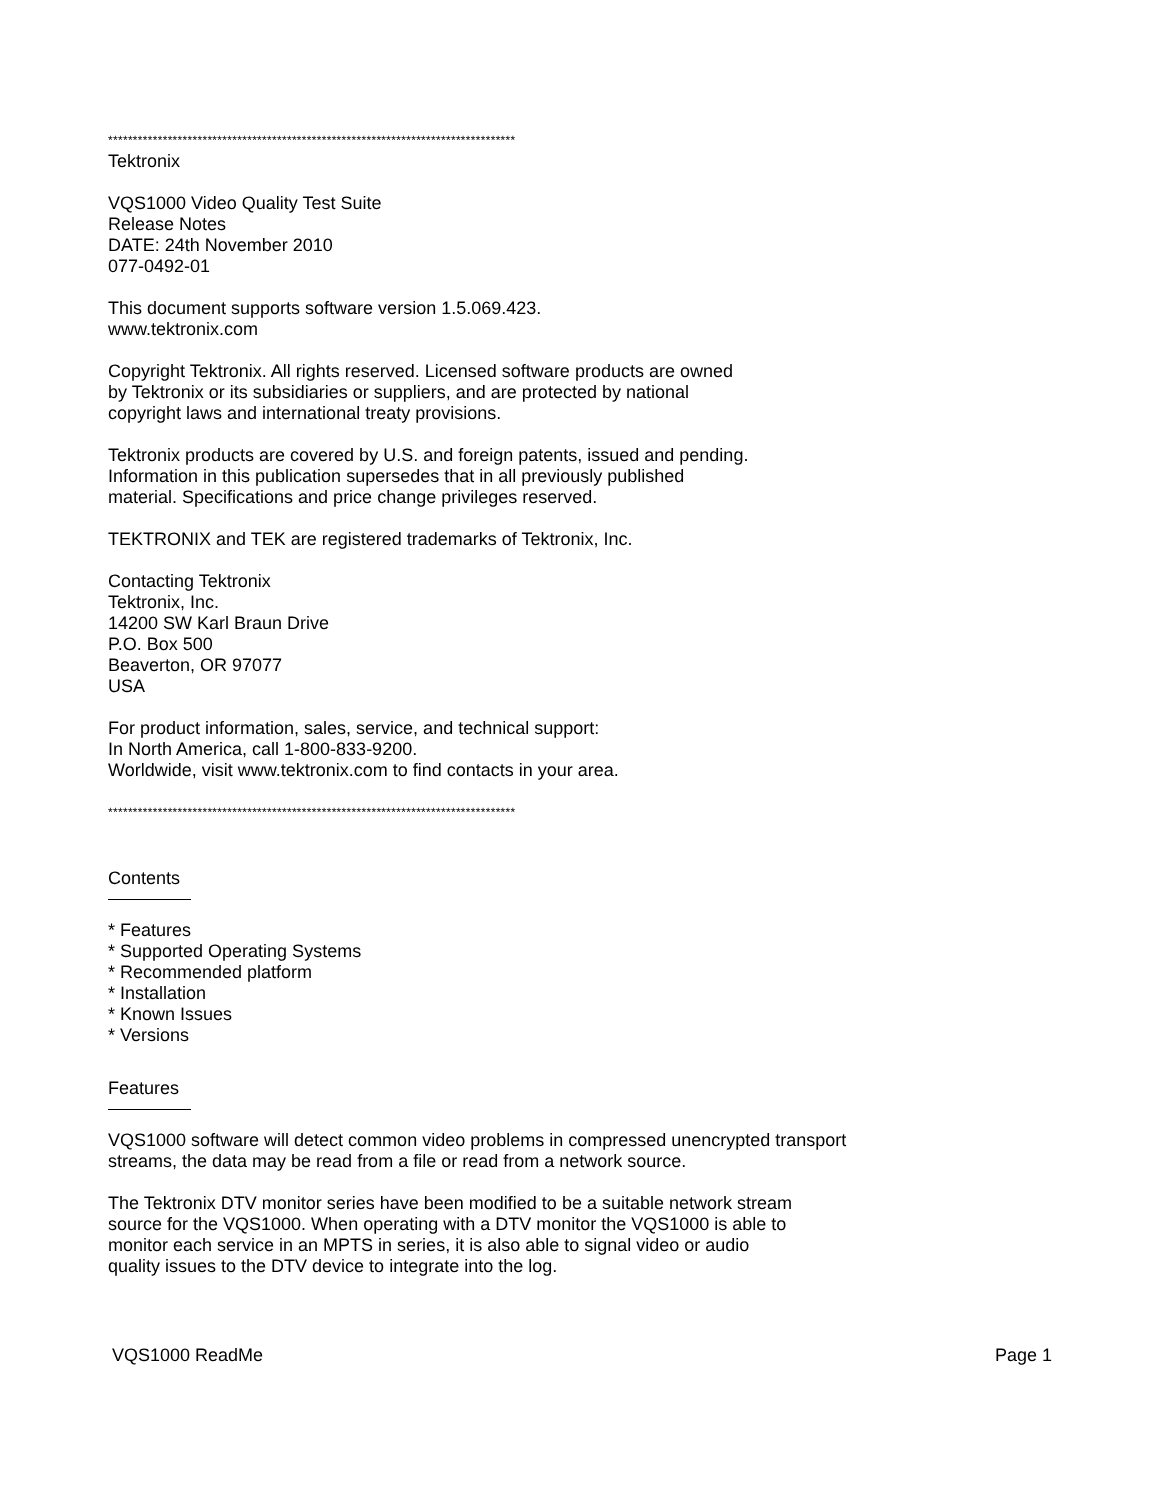**********************************************************************************
Tektronix
VQS1000 Video Quality Test Suite
Release Notes
DATE: 24th November 2010
077-0492-01
This document supports software version 1.5.069.423.
www.tektronix.com
Copyright Tektronix. All rights reserved. Licensed software products are owned
by Tektronix or its subsidiaries or suppliers, and are protected by national
copyright laws and international treaty provisions.
Tektronix products are covered by U.S. and foreign patents, issued and pending.
Information in this publication supersedes that in all previously published
material. Specifications and price change privileges reserved.
TEKTRONIX and TEK are registered trademarks of Tektronix, Inc.
Contacting Tektronix
Tektronix, Inc.
14200 SW Karl Braun Drive
P.O. Box 500
Beaverton, OR 97077
USA
For product information, sales, service, and technical support:
In North America, call 1-800-833-9200.
Worldwide, visit www.tektronix.com to find contacts in your area.
**********************************************************************************
Contents
* Features
* Supported Operating Systems
* Recommended platform
* Installation
* Known Issues
* Versions
Features
VQS1000 software will detect common video problems in compressed unencrypted transport
streams, the data may be read from a file or read from a network source.
The Tektronix DTV monitor series have been modified to be a suitable network stream
source for the VQS1000. When operating with a DTV monitor the VQS1000 is able to
monitor each service in an MPTS in series, it is also able to signal video or audio
quality issues to the DTV device to integrate into the log.
VQS1000 ReadMe Page 1